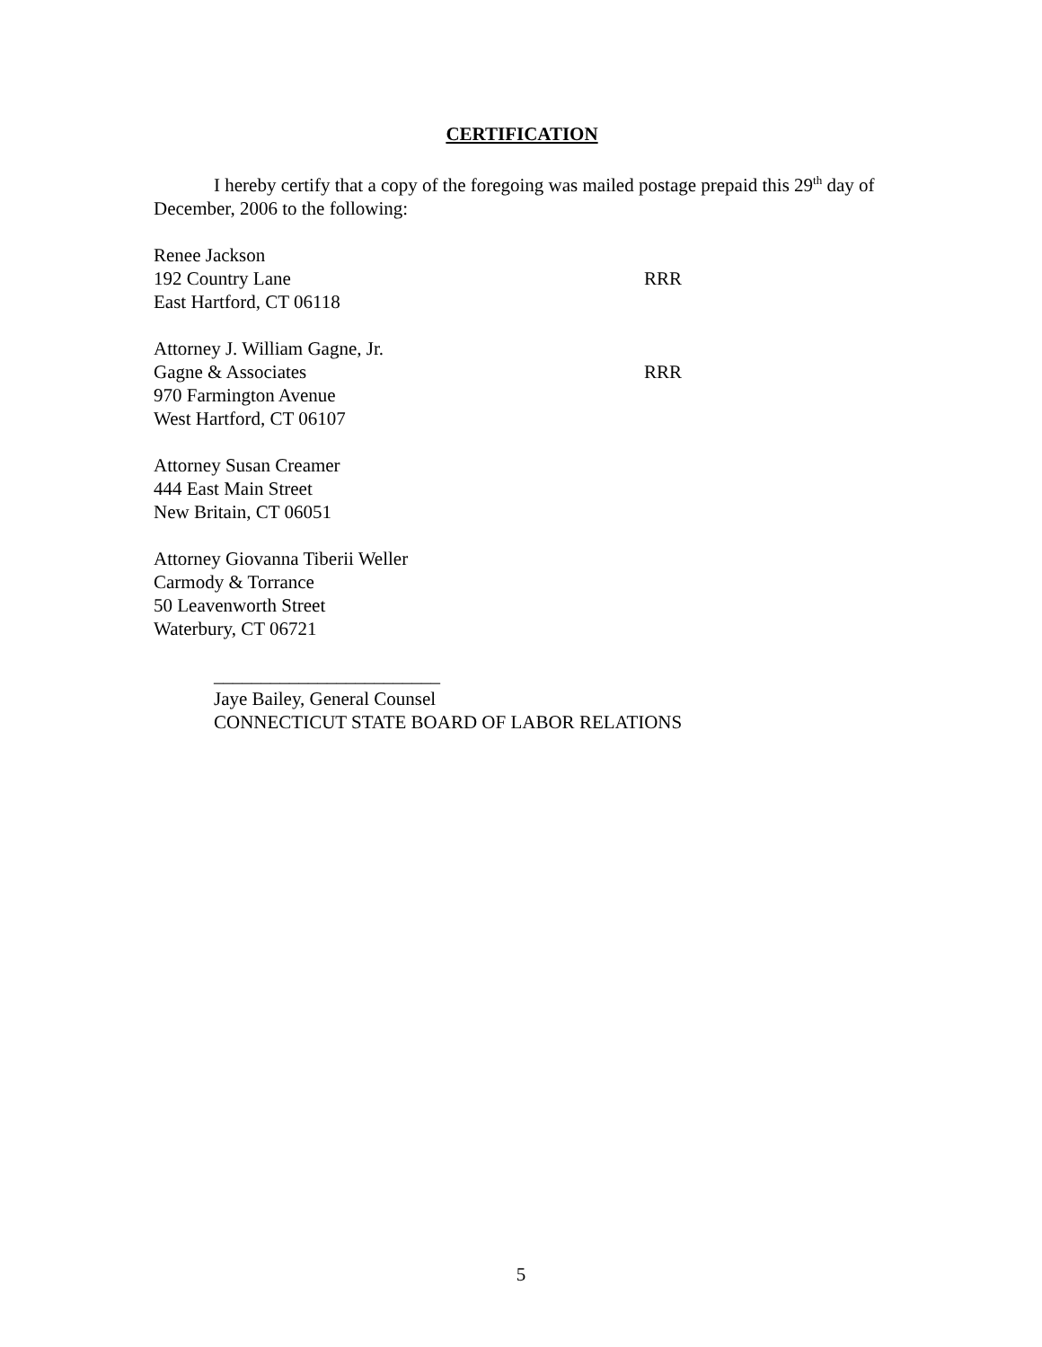CERTIFICATION
I hereby certify that a copy of the foregoing was mailed postage prepaid this 29<sup>th</sup> day of December, 2006 to the following:
Renee Jackson
192 Country Lane RRR
East Hartford, CT 06118
Attorney J. William Gagne, Jr.
Gagne & Associates RRR
970 Farmington Avenue
West Hartford, CT 06107
Attorney Susan Creamer
444 East Main Street
New Britain, CT 06051
Attorney Giovanna Tiberii Weller
Carmody & Torrance
50 Leavenworth Street
Waterbury, CT 06721
________________________
Jaye Bailey, General Counsel
CONNECTICUT STATE BOARD OF LABOR RELATIONS
5